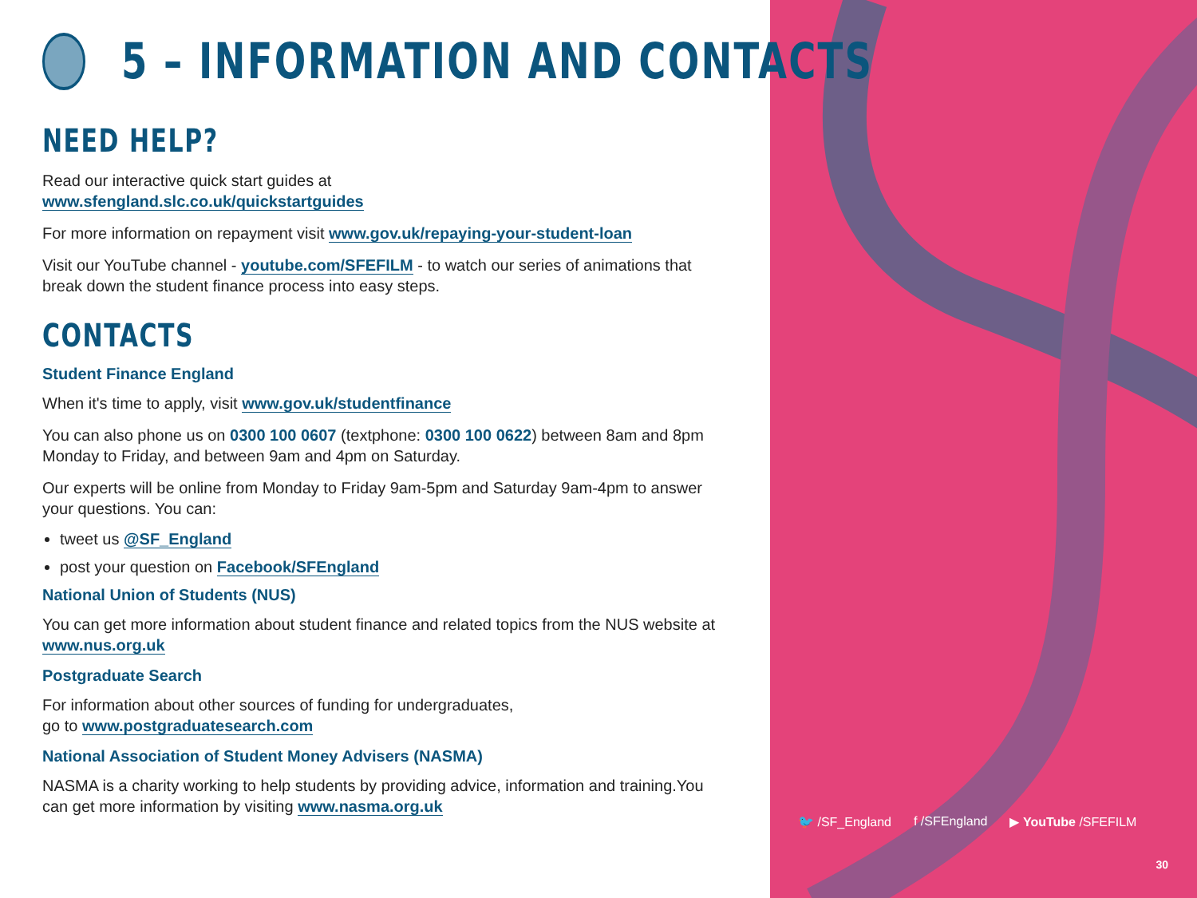5 – INFORMATION AND CONTACTS
NEED HELP?
Read our interactive quick start guides at
www.sfengland.slc.co.uk/quickstartguides
For more information on repayment visit www.gov.uk/repaying-your-student-loan
Visit our YouTube channel - youtube.com/SFEFILM - to watch our series of animations that break down the student finance process into easy steps.
CONTACTS
Student Finance England
When it's time to apply, visit www.gov.uk/studentfinance
You can also phone us on 0300 100 0607 (textphone: 0300 100 0622) between 8am and 8pm Monday to Friday, and between 9am and 4pm on Saturday.
Our experts will be online from Monday to Friday 9am-5pm and Saturday 9am-4pm to answer your questions. You can:
tweet us @SF_England
post your question on Facebook/SFEngland
National Union of Students (NUS)
You can get more information about student finance and related topics from the NUS website at www.nus.org.uk
Postgraduate Search
For information about other sources of funding for undergraduates,
go to www.postgraduatesearch.com
National Association of Student Money Advisers (NASMA)
NASMA is a charity working to help students by providing advice, information and training.You can get more information by visiting www.nasma.org.uk
🐦 /SF_England f /SFEngland ▶ YouTube /SFEFILM
30